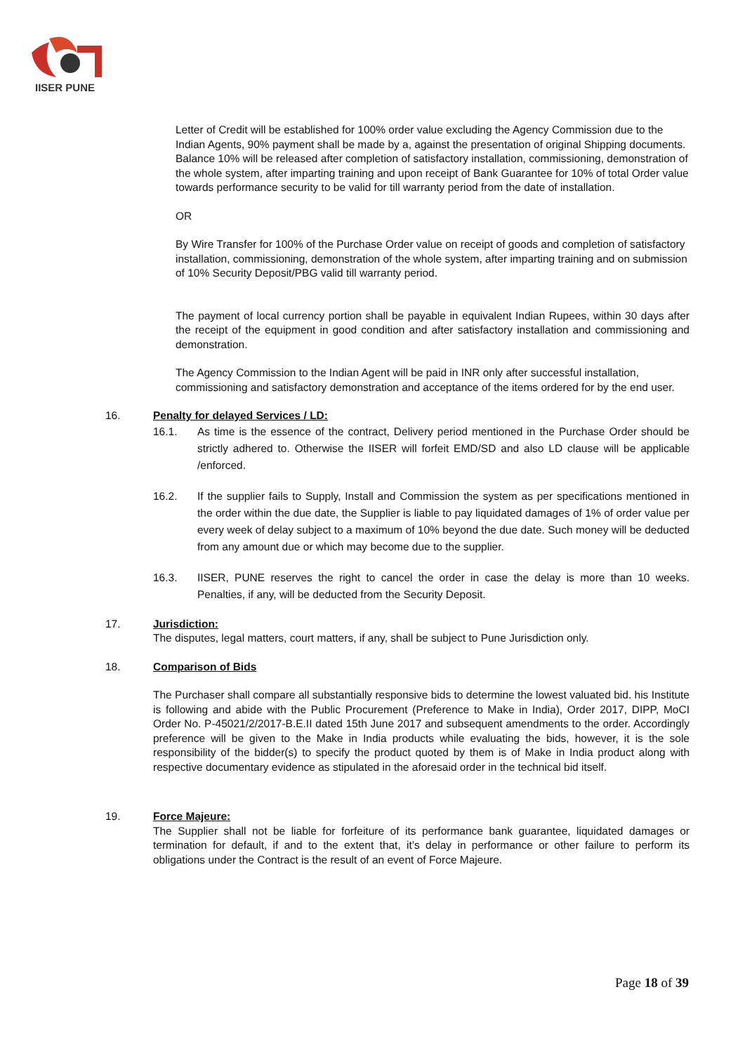IISER PUNE
Letter of Credit will be established for 100% order value excluding the Agency Commission due to the Indian Agents, 90% payment shall be made by a, against the presentation of original Shipping documents. Balance 10% will be released after completion of satisfactory installation, commissioning, demonstration of the whole system, after imparting training and upon receipt of Bank Guarantee for 10% of total Order value towards performance security to be valid for till warranty period from the date of installation.
OR
By Wire Transfer for 100% of the Purchase Order value on receipt of goods and completion of satisfactory installation, commissioning, demonstration of the whole system, after imparting training and on submission of 10% Security Deposit/PBG valid till warranty period.
The payment of local currency portion shall be payable in equivalent Indian Rupees, within 30 days after the receipt of the equipment in good condition and after satisfactory installation and commissioning and demonstration.
The Agency Commission to the Indian Agent will be paid in INR only after successful installation, commissioning and satisfactory demonstration and acceptance of the items ordered for by the end user.
16. Penalty for delayed Services / LD:
16.1. As time is the essence of the contract, Delivery period mentioned in the Purchase Order should be strictly adhered to. Otherwise the IISER will forfeit EMD/SD and also LD clause will be applicable /enforced.
16.2. If the supplier fails to Supply, Install and Commission the system as per specifications mentioned in the order within the due date, the Supplier is liable to pay liquidated damages of 1% of order value per every week of delay subject to a maximum of 10% beyond the due date. Such money will be deducted from any amount due or which may become due to the supplier.
16.3. IISER, PUNE reserves the right to cancel the order in case the delay is more than 10 weeks. Penalties, if any, will be deducted from the Security Deposit.
17. Jurisdiction:
The disputes, legal matters, court matters, if any, shall be subject to Pune Jurisdiction only.
18. Comparison of Bids
The Purchaser shall compare all substantially responsive bids to determine the lowest valuated bid. his Institute is following and abide with the Public Procurement (Preference to Make in India), Order 2017, DIPP, MoCI Order No. P-45021/2/2017-B.E.II dated 15th June 2017 and subsequent amendments to the order. Accordingly preference will be given to the Make in India products while evaluating the bids, however, it is the sole responsibility of the bidder(s) to specify the product quoted by them is of Make in India product along with respective documentary evidence as stipulated in the aforesaid order in the technical bid itself.
19. Force Majeure:
The Supplier shall not be liable for forfeiture of its performance bank guarantee, liquidated damages or termination for default, if and to the extent that, it’s delay in performance or other failure to perform its obligations under the Contract is the result of an event of Force Majeure.
Page 18 of 39